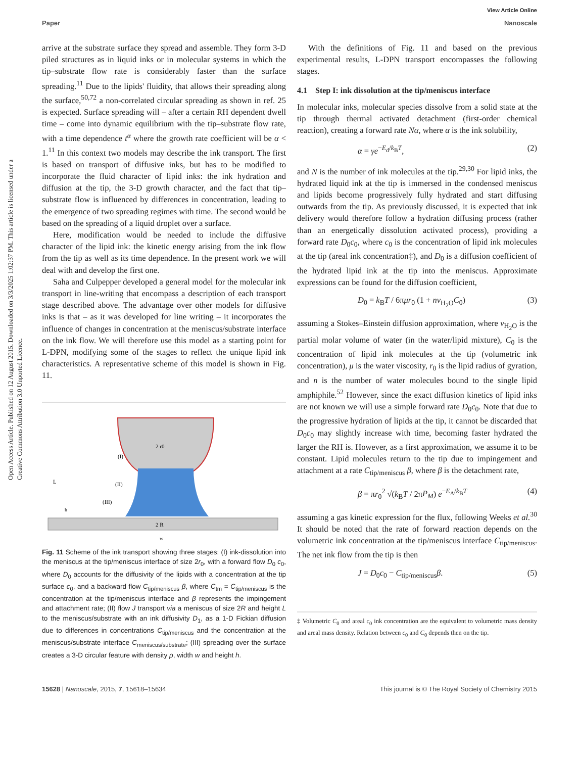View Article Online
Paper Nanoscale
Open Access Article. Published on 12 August 2015. Downloaded on 3/3/2025 1:02:37 PM. This article is licensed under a Creative Commons Attribution 3.0 Unported Licence.
arrive at the substrate surface they spread and assemble. They form 3-D piled structures as in liquid inks or in molecular systems in which the tip–substrate flow rate is considerably faster than the surface spreading.<sup>11</sup> Due to the lipids' fluidity, that allows their spreading along the surface,<sup>50,72</sup> a non-correlated circular spreading as shown in ref. 25 is expected. Surface spreading will – after a certain RH dependent dwell time – come into dynamic equilibrium with the tip–substrate flow rate, with a time dependence t<sup>α</sup> where the growth rate coefficient will be α < 1.<sup>11</sup> In this context two models may describe the ink transport. The first is based on transport of diffusive inks, but has to be modified to incorporate the fluid character of lipid inks: the ink hydration and diffusion at the tip, the 3-D growth character, and the fact that tip–substrate flow is influenced by differences in concentration, leading to the emergence of two spreading regimes with time. The second would be based on the spreading of a liquid droplet over a surface.
Here, modification would be needed to include the diffusive character of the lipid ink: the kinetic energy arising from the ink flow from the tip as well as its time dependence. In the present work we will deal with and develop the first one.
Saha and Culpepper developed a general model for the molecular ink transport in line-writing that encompass a description of each transport stage described above. The advantage over other models for diffusive inks is that – as it was developed for line writing – it incorporates the influence of changes in concentration at the meniscus/substrate interface on the ink flow. We will therefore use this model as a starting point for L-DPN, modifying some of the stages to reflect the unique lipid ink characteristics. A representative scheme of this model is shown in Fig. 11.
2 r0
(I)
(II)
(III)
L
h
2 R
w
Fig. 11 Scheme of the ink transport showing three stages: (I) ink-dissolution into the meniscus at the tip/meniscus interface of size 2r<sub>0</sub>, with a forward flow D<sub>0</sub> c<sub>0</sub>, where D<sub>0</sub> accounts for the diffusivity of the lipids with a concentration at the tip surface c<sub>0</sub>, and a backward flow C<sub>tip/meniscus</sub> β, where C<sub>tm</sub> = C<sub>tip/meniscus</sub> is the concentration at the tip/meniscus interface and β represents the impingement and attachment rate; (II) flow J transport via a meniscus of size 2R and height L to the meniscus/substrate with an ink diffusivity D<sub>1</sub>, as a 1-D Fickian diffusion due to differences in concentrations C<sub>tip/meniscus</sub> and the concentration at the meniscus/substrate interface C<sub>meniscus/substrate</sub>; (III) spreading over the surface creates a 3-D circular feature with density ρ, width w and height h.
With the definitions of Fig. 11 and based on the previous experimental results, L-DPN transport encompasses the following stages.
4.1 Step I: ink dissolution at the tip/meniscus interface
In molecular inks, molecular species dissolve from a solid state at the tip through thermal activated detachment (first-order chemical reaction), creating a forward rate Nα, where α is the ink solubility,
α = γe<sup>−E<sub>d</sub>/k<sub>B</sub>T</sup>, (2)
and N is the number of ink molecules at the tip.<sup>29,30</sup> For lipid inks, the hydrated liquid ink at the tip is immersed in the condensed meniscus and lipids become progressively fully hydrated and start diffusing outwards from the tip. As previously discussed, it is expected that ink delivery would therefore follow a hydration diffusing process (rather than an energetically dissolution activated process), providing a forward rate D<sub>0</sub>c<sub>0</sub>, where c<sub>0</sub> is the concentration of lipid ink molecules at the tip (areal ink concentration‡), and D<sub>0</sub> is a diffusion coefficient of the hydrated lipid ink at the tip into the meniscus. Approximate expressions can be found for the diffusion coefficient,
D<sub>0</sub> = k<sub>B</sub>T / 6πμr<sub>0</sub> (1 + nv<sub>H<sub>2</sub>O</sub>C<sub>0</sub>) (3)
assuming a Stokes–Einstein diffusion approximation, where v<sub>H<sub>2</sub>O</sub> is the partial molar volume of water (in the water/lipid mixture), C<sub>0</sub> is the concentration of lipid ink molecules at the tip (volumetric ink concentration), μ is the water viscosity, r<sub>0</sub> is the lipid radius of gyration, and n is the number of water molecules bound to the single lipid amphiphile.<sup>52</sup> However, since the exact diffusion kinetics of lipid inks are not known we will use a simple forward rate D<sub>0</sub>c<sub>0</sub>. Note that due to the progressive hydration of lipids at the tip, it cannot be discarded that D<sub>0</sub>c<sub>0</sub> may slightly increase with time, becoming faster hydrated the larger the RH is. However, as a first approximation, we assume it to be constant. Lipid molecules return to the tip due to impingement and attachment at a rate C<sub>tip/meniscus</sub> β, where β is the detachment rate,
β = πr<sub>0</sub><sup>2</sup> √(k<sub>B</sub>T / 2πP<sub>M</sub>) e<sup>−E<sub>A</sub>/k<sub>B</sub>T</sup> (4)
assuming a gas kinetic expression for the flux, following Weeks et al.<sup>30</sup> It should be noted that the rate of forward reaction depends on the volumetric ink concentration at the tip/meniscus interface C<sub>tip/meniscus</sub>. The net ink flow from the tip is then
J = D<sub>0</sub>c<sub>0</sub> − C<sub>tip/meniscus</sub>β. (5)
‡ Volumetric C<sub>0</sub> and areal c<sub>0</sub> ink concentration are the equivalent to volumetric mass density and areal mass density. Relation between c<sub>0</sub> and C<sub>0</sub> depends then on the tip.
15628 | Nanoscale, 2015, 7, 15618–15634 This journal is © The Royal Society of Chemistry 2015